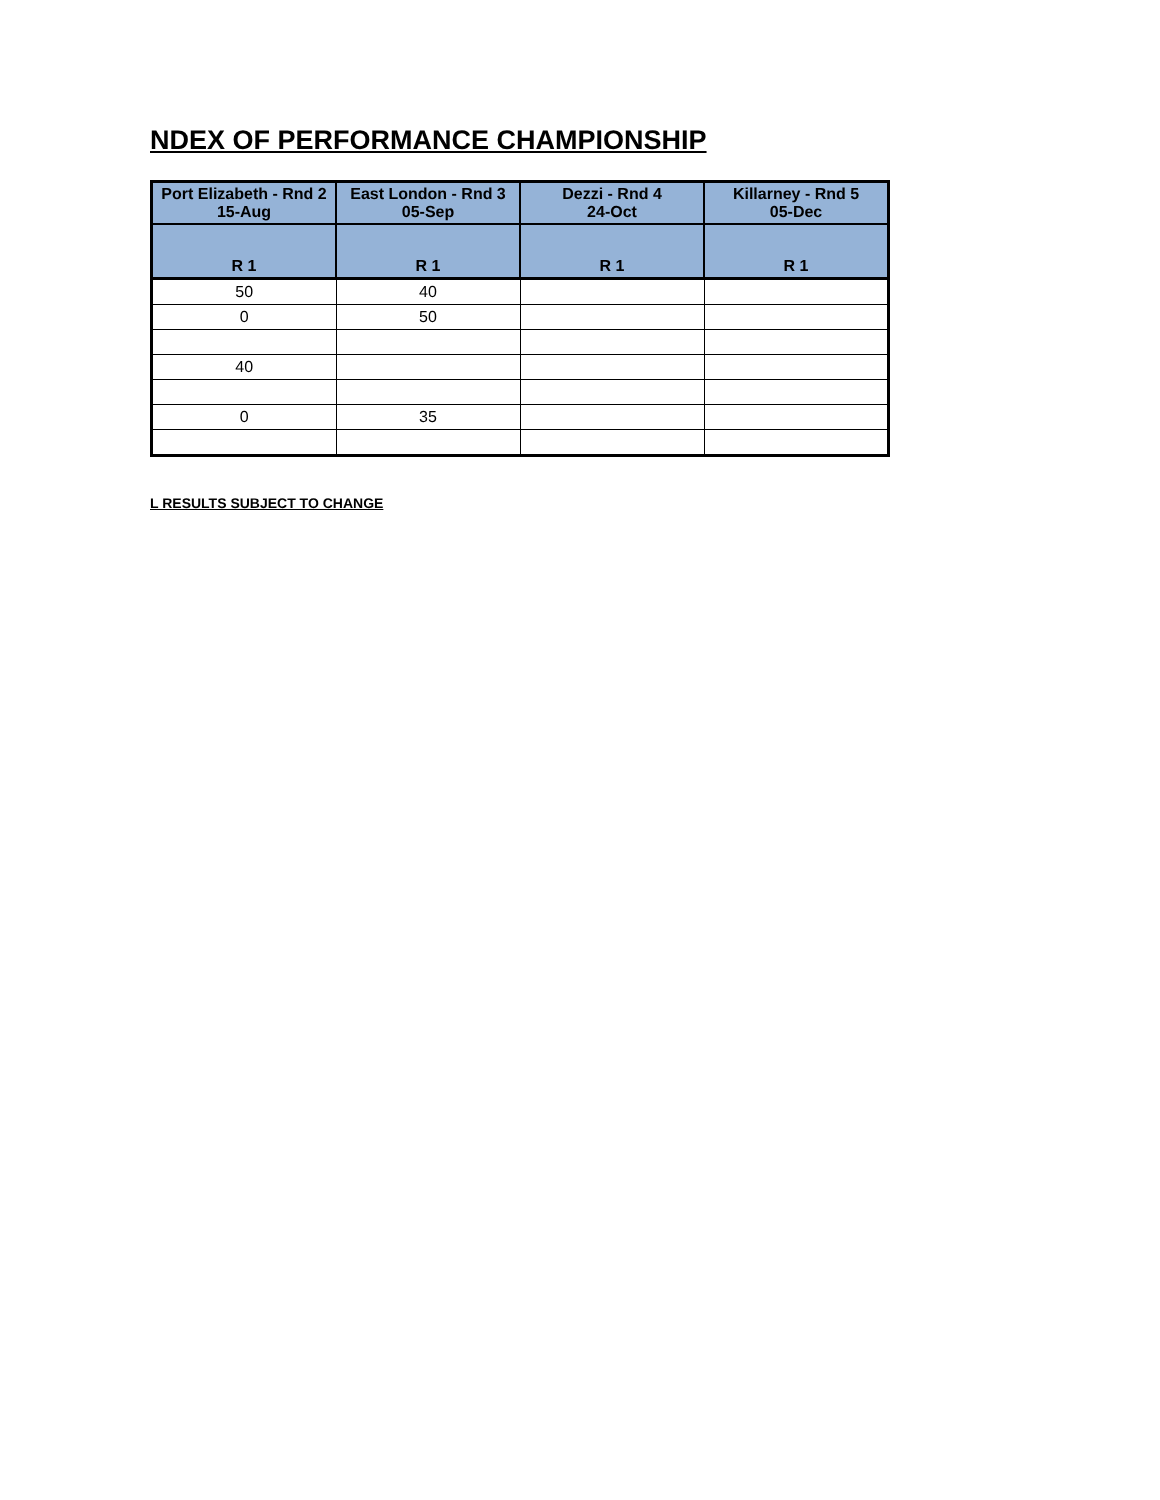NDEX OF PERFORMANCE CHAMPIONSHIP
| Port Elizabeth - Rnd 2 15-Aug | East London - Rnd 3 05-Sep | Dezzi - Rnd 4 24-Oct | Killarney - Rnd 5 05-Dec |
| --- | --- | --- | --- |
| R 1 | R 1 | R 1 | R 1 |
| 50 | 40 | | |
| 0 | 50 | | |
| 40 | | | |
| 0 | 35 | | |
L RESULTS SUBJECT TO CHANGE